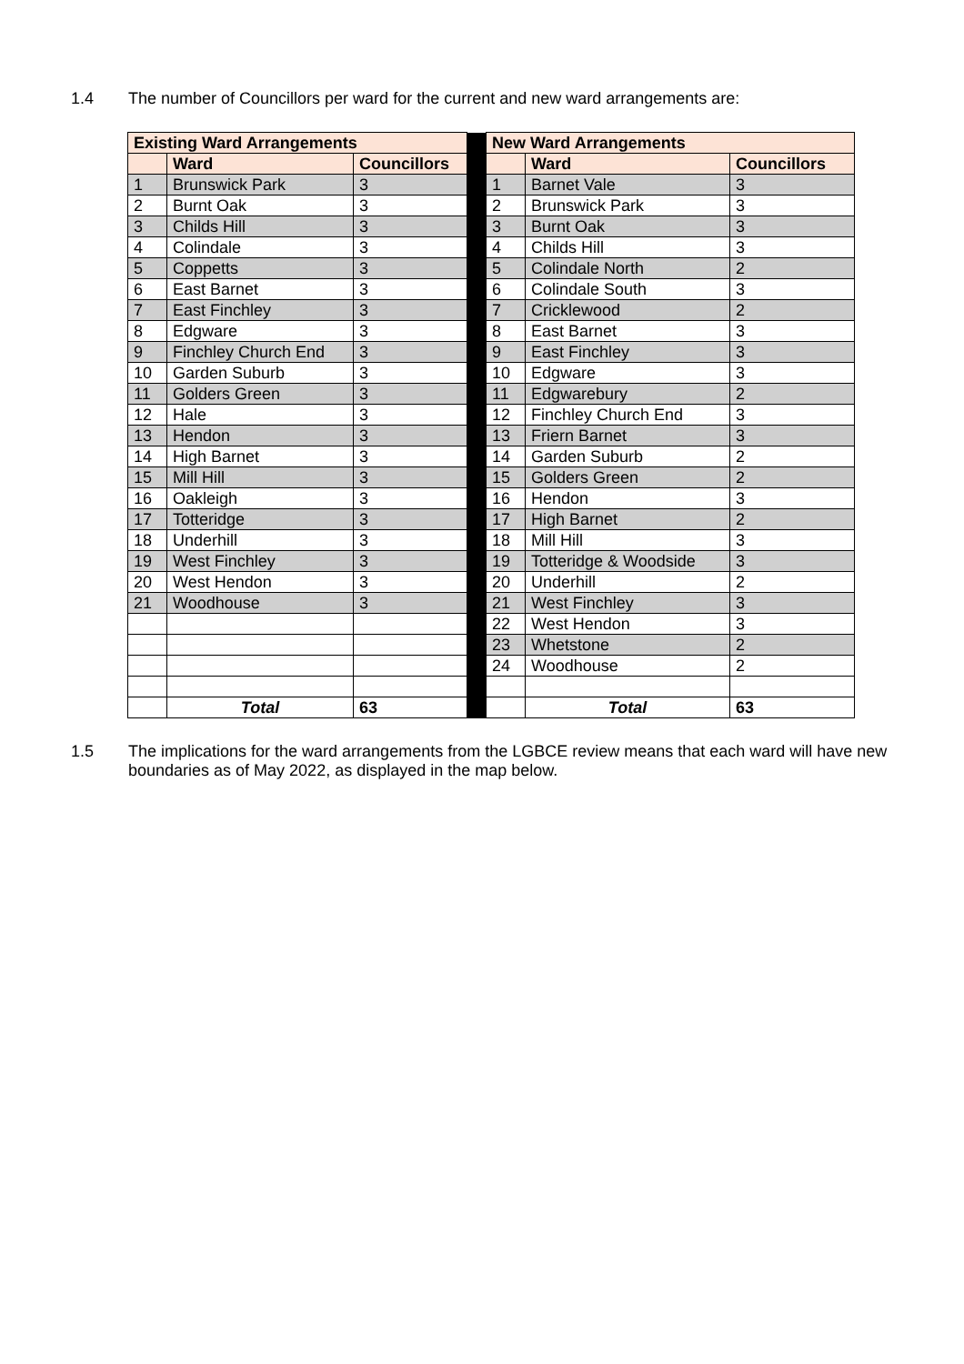1.4 The number of Councillors per ward for the current and new ward arrangements are:
| Existing Ward Arrangements | | | | New Ward Arrangements | | |
| | Ward | Councillors | | | Ward | Councillors |
| 1 | Brunswick Park | 3 | | 1 | Barnet Vale | 3 |
| 2 | Burnt Oak | 3 | | 2 | Brunswick Park | 3 |
| 3 | Childs Hill | 3 | | 3 | Burnt Oak | 3 |
| 4 | Colindale | 3 | | 4 | Childs Hill | 3 |
| 5 | Coppetts | 3 | | 5 | Colindale North | 2 |
| 6 | East Barnet | 3 | | 6 | Colindale South | 3 |
| 7 | East Finchley | 3 | | 7 | Cricklewood | 2 |
| 8 | Edgware | 3 | | 8 | East Barnet | 3 |
| 9 | Finchley Church End | 3 | | 9 | East Finchley | 3 |
| 10 | Garden Suburb | 3 | | 10 | Edgware | 3 |
| 11 | Golders Green | 3 | | 11 | Edgwarebury | 2 |
| 12 | Hale | 3 | | 12 | Finchley Church End | 3 |
| 13 | Hendon | 3 | | 13 | Friern Barnet | 3 |
| 14 | High Barnet | 3 | | 14 | Garden Suburb | 2 |
| 15 | Mill Hill | 3 | | 15 | Golders Green | 2 |
| 16 | Oakleigh | 3 | | 16 | Hendon | 3 |
| 17 | Totteridge | 3 | | 17 | High Barnet | 2 |
| 18 | Underhill | 3 | | 18 | Mill Hill | 3 |
| 19 | West Finchley | 3 | | 19 | Totteridge & Woodside | 3 |
| 20 | West Hendon | 3 | | 20 | Underhill | 2 |
| 21 | Woodhouse | 3 | | 21 | West Finchley | 3 |
| | | | | 22 | West Hendon | 3 |
| | | | | 23 | Whetstone | 2 |
| | | | | 24 | Woodhouse | 2 |
| | Total | 63 | | | Total | 63 |
1.5 The implications for the ward arrangements from the LGBCE review means that each ward will have new boundaries as of May 2022, as displayed in the map below.